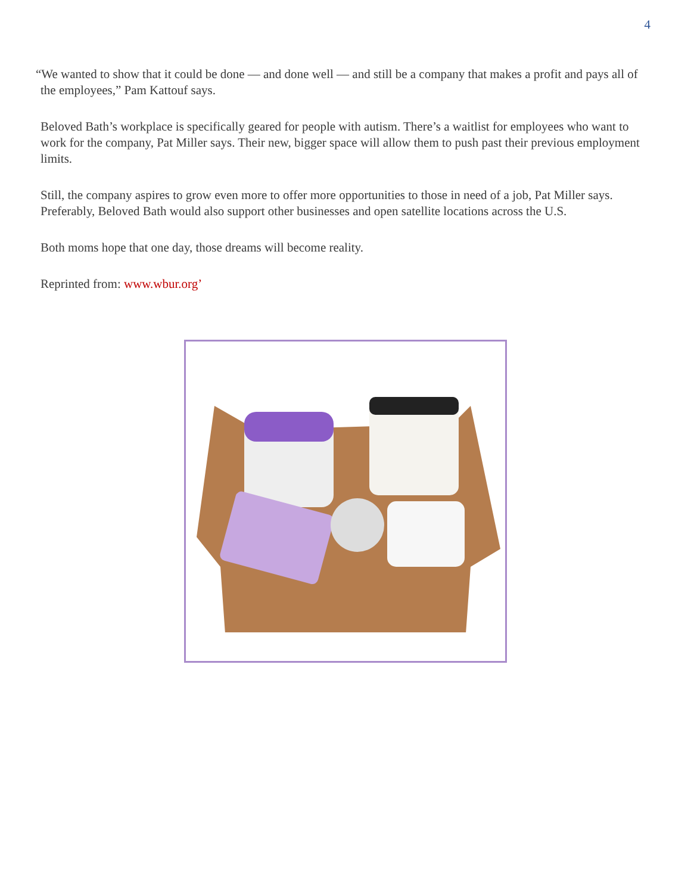4
“We wanted to show that it could be done — and done well — and still be a company that makes a profit and pays all of the employees,” Pam Kattouf says.
Beloved Bath’s workplace is specifically geared for people with autism. There’s a waitlist for employees who want to work for the company, Pat Miller says. Their new, bigger space will allow them to push past their previous employment limits.
Still, the company aspires to grow even more to offer more opportunities to those in need of a job, Pat Miller says. Preferably, Beloved Bath would also support other businesses and open satellite locations across the U.S.
Both moms hope that one day, those dreams will become reality.
Reprinted from: www.wbur.org’